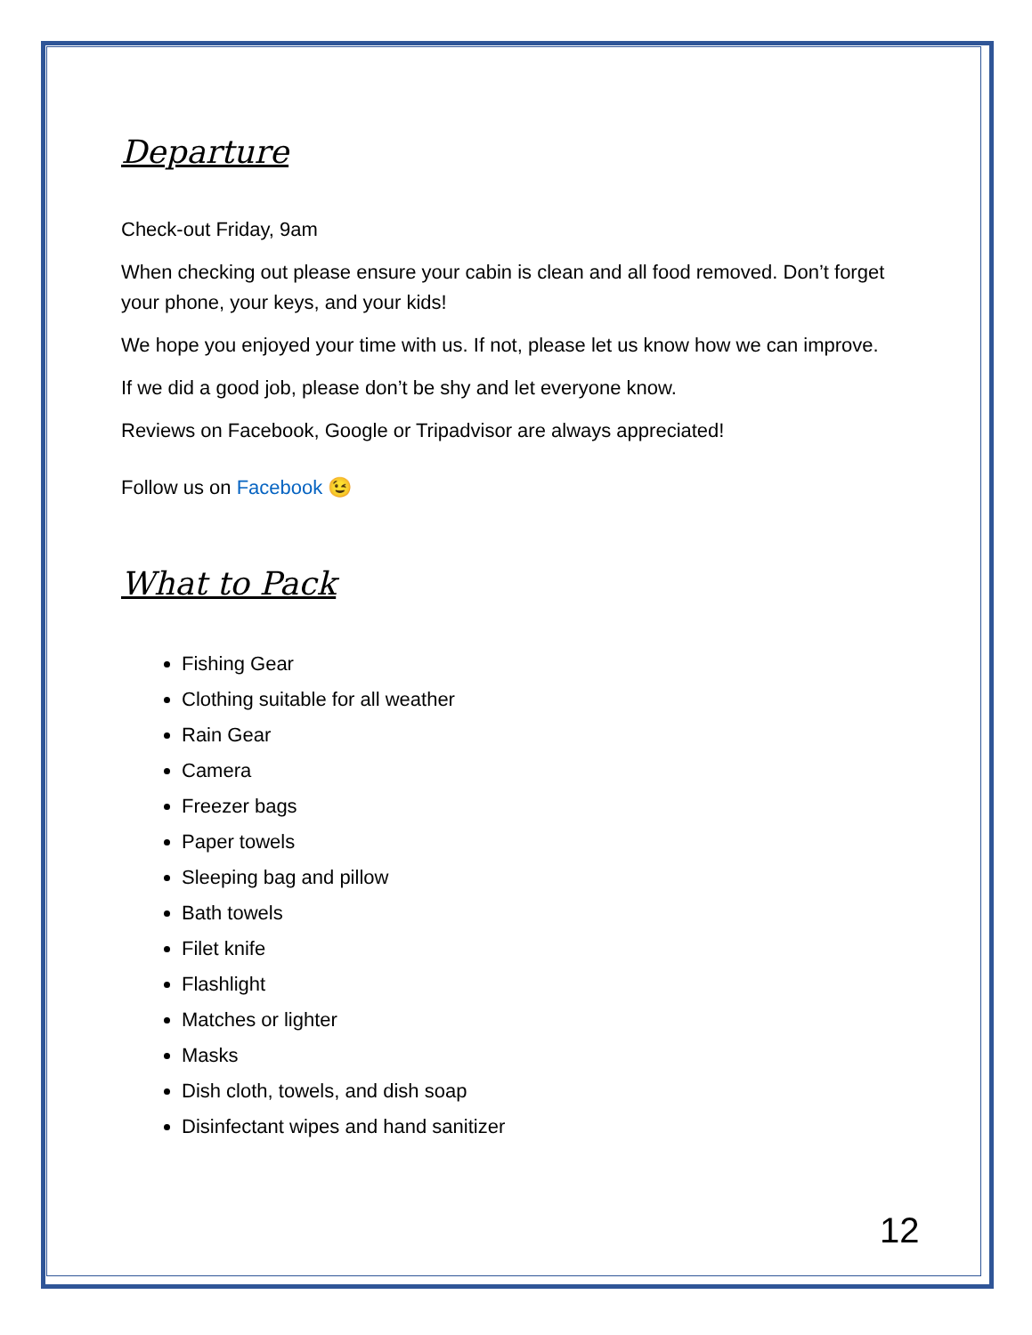Departure
Check-out Friday, 9am
When checking out please ensure your cabin is clean and all food removed. Don’t forget your phone, your keys, and your kids!
We hope you enjoyed your time with us. If not, please let us know how we can improve.
If we did a good job, please don’t be shy and let everyone know.
Reviews on Facebook, Google or Tripadvisor are always appreciated!
Follow us on Facebook 😉
What to Pack
Fishing Gear
Clothing suitable for all weather
Rain Gear
Camera
Freezer bags
Paper towels
Sleeping bag and pillow
Bath towels
Filet knife
Flashlight
Matches or lighter
Masks
Dish cloth, towels, and dish soap
Disinfectant wipes and hand sanitizer
12